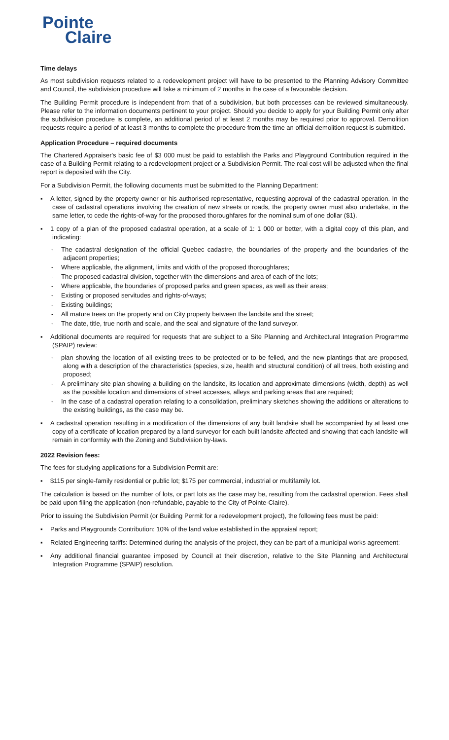Pointe
Claire
Time delays
As most subdivision requests related to a redevelopment project will have to be presented to the Planning Advisory Committee and Council, the subdivision procedure will take a minimum of 2 months in the case of a favourable decision.
The Building Permit procedure is independent from that of a subdivision, but both processes can be reviewed simultaneously. Please refer to the information documents pertinent to your project. Should you decide to apply for your Building Permit only after the subdivision procedure is complete, an additional period of at least 2 months may be required prior to approval. Demolition requests require a period of at least 3 months to complete the procedure from the time an official demolition request is submitted.
Application Procedure – required documents
The Chartered Appraiser's basic fee of $3 000 must be paid to establish the Parks and Playground Contribution required in the case of a Building Permit relating to a redevelopment project or a Subdivision Permit. The real cost will be adjusted when the final report is deposited with the City.
For a Subdivision Permit, the following documents must be submitted to the Planning Department:
▪ A letter, signed by the property owner or his authorised representative, requesting approval of the cadastral operation. In the case of cadastral operations involving the creation of new streets or roads, the property owner must also undertake, in the same letter, to cede the rights-of-way for the proposed thoroughfares for the nominal sum of one dollar ($1).
▪ 1 copy of a plan of the proposed cadastral operation, at a scale of 1: 1 000 or better, with a digital copy of this plan, and indicating:
- The cadastral designation of the official Quebec cadastre, the boundaries of the property and the boundaries of the adjacent properties;
- Where applicable, the alignment, limits and width of the proposed thoroughfares;
- The proposed cadastral division, together with the dimensions and area of each of the lots;
- Where applicable, the boundaries of proposed parks and green spaces, as well as their areas;
- Existing or proposed servitudes and rights-of-ways;
- Existing buildings;
- All mature trees on the property and on City property between the landsite and the street;
- The date, title, true north and scale, and the seal and signature of the land surveyor.
▪ Additional documents are required for requests that are subject to a Site Planning and Architectural Integration Programme (SPAIP) review:
- plan showing the location of all existing trees to be protected or to be felled, and the new plantings that are proposed, along with a description of the characteristics (species, size, health and structural condition) of all trees, both existing and proposed;
- A preliminary site plan showing a building on the landsite, its location and approximate dimensions (width, depth) as well as the possible location and dimensions of street accesses, alleys and parking areas that are required;
- In the case of a cadastral operation relating to a consolidation, preliminary sketches showing the additions or alterations to the existing buildings, as the case may be.
▪ A cadastral operation resulting in a modification of the dimensions of any built landsite shall be accompanied by at least one copy of a certificate of location prepared by a land surveyor for each built landsite affected and showing that each landsite will remain in conformity with the Zoning and Subdivision by-laws.
2022 Revision fees:
The fees for studying applications for a Subdivision Permit are:
▪ $115 per single-family residential or public lot; $175 per commercial, industrial or multifamily lot.
The calculation is based on the number of lots, or part lots as the case may be, resulting from the cadastral operation. Fees shall be paid upon filing the application (non-refundable, payable to the City of Pointe-Claire).
Prior to issuing the Subdivision Permit (or Building Permit for a redevelopment project), the following fees must be paid:
▪ Parks and Playgrounds Contribution: 10% of the land value established in the appraisal report;
▪ Related Engineering tariffs: Determined during the analysis of the project, they can be part of a municipal works agreement;
▪ Any additional financial guarantee imposed by Council at their discretion, relative to the Site Planning and Architectural Integration Programme (SPAIP) resolution.